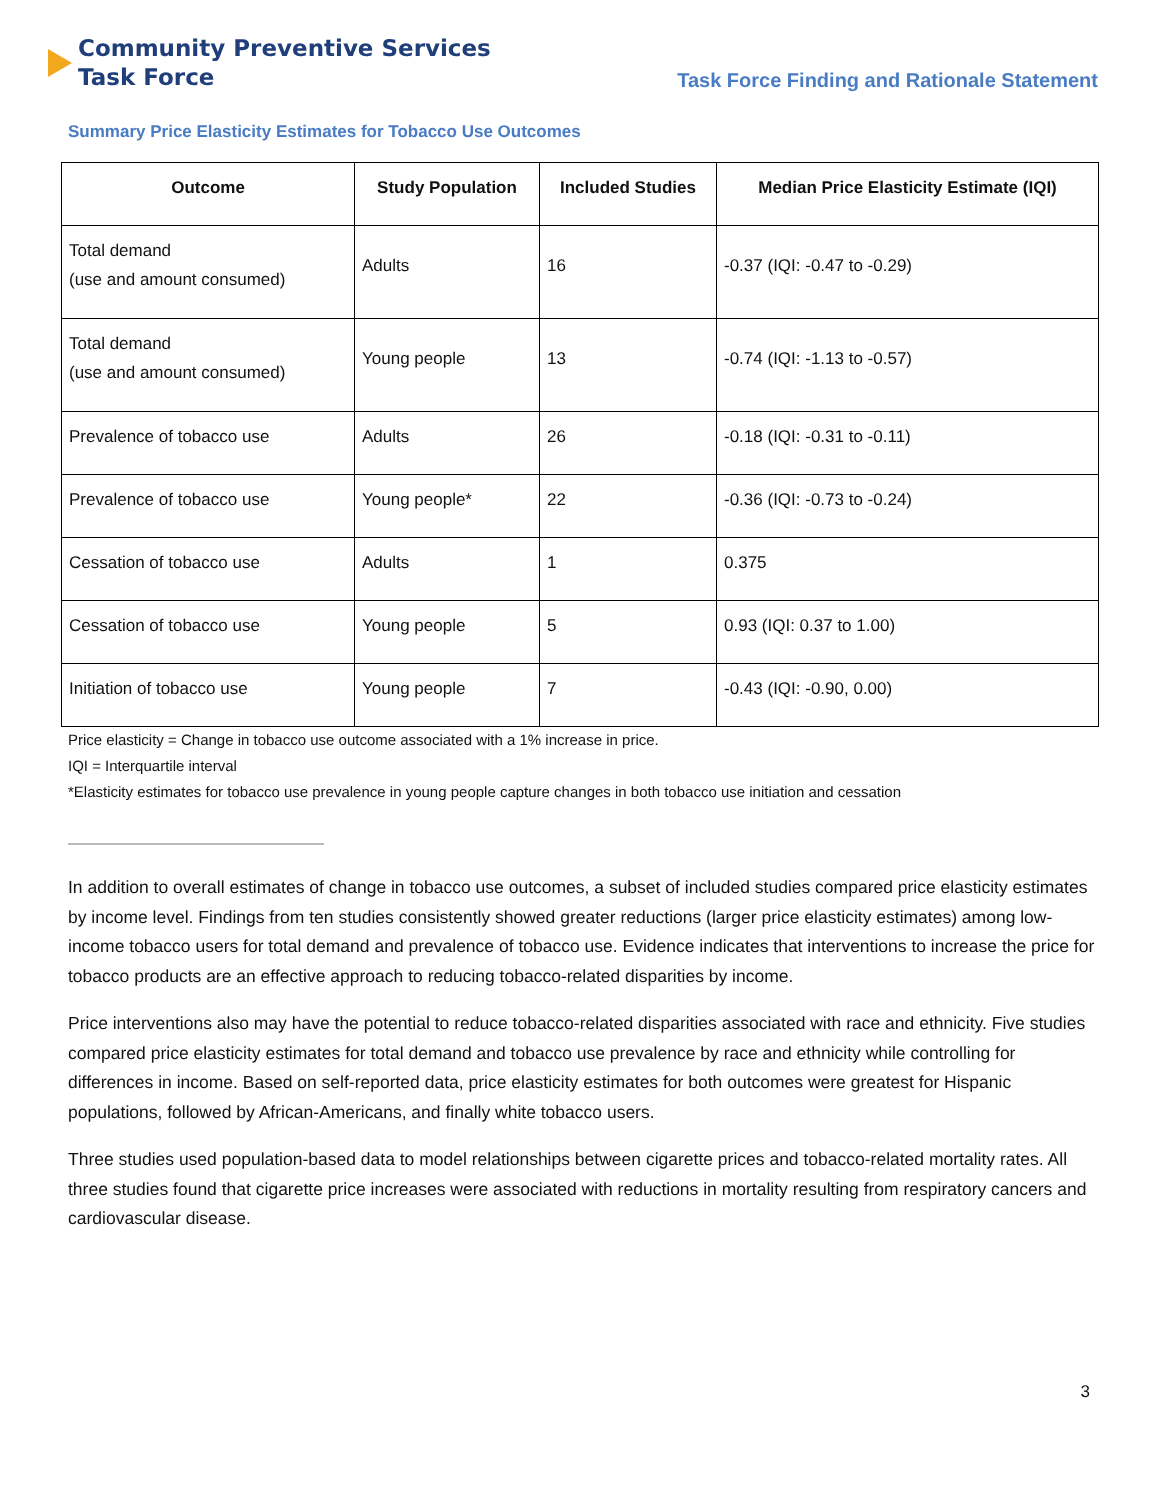Community Preventive Services
Task Force
Task Force Finding and Rationale Statement
Summary Price Elasticity Estimates for Tobacco Use Outcomes
| Outcome | Study Population | Included Studies | Median Price Elasticity Estimate (IQI) |
| --- | --- | --- | --- |
| Total demand (use and amount consumed) | Adults | 16 | -0.37 (IQI: -0.47 to -0.29) |
| Total demand (use and amount consumed) | Young people | 13 | -0.74 (IQI: -1.13 to -0.57) |
| Prevalence of tobacco use | Adults | 26 | -0.18 (IQI: -0.31 to -0.11) |
| Prevalence of tobacco use | Young people* | 22 | -0.36 (IQI: -0.73 to -0.24) |
| Cessation of tobacco use | Adults | 1 | 0.375 |
| Cessation of tobacco use | Young people | 5 | 0.93 (IQI: 0.37 to 1.00) |
| Initiation of tobacco use | Young people | 7 | -0.43 (IQI: -0.90, 0.00) |
Price elasticity = Change in tobacco use outcome associated with a 1% increase in price.
IQI = Interquartile interval
*Elasticity estimates for tobacco use prevalence in young people capture changes in both tobacco use initiation and cessation
In addition to overall estimates of change in tobacco use outcomes, a subset of included studies compared price elasticity estimates by income level. Findings from ten studies consistently showed greater reductions (larger price elasticity estimates) among low-income tobacco users for total demand and prevalence of tobacco use. Evidence indicates that interventions to increase the price for tobacco products are an effective approach to reducing tobacco-related disparities by income.
Price interventions also may have the potential to reduce tobacco-related disparities associated with race and ethnicity. Five studies compared price elasticity estimates for total demand and tobacco use prevalence by race and ethnicity while controlling for differences in income. Based on self-reported data, price elasticity estimates for both outcomes were greatest for Hispanic populations, followed by African-Americans, and finally white tobacco users.
Three studies used population-based data to model relationships between cigarette prices and tobacco-related mortality rates. All three studies found that cigarette price increases were associated with reductions in mortality resulting from respiratory cancers and cardiovascular disease.
3